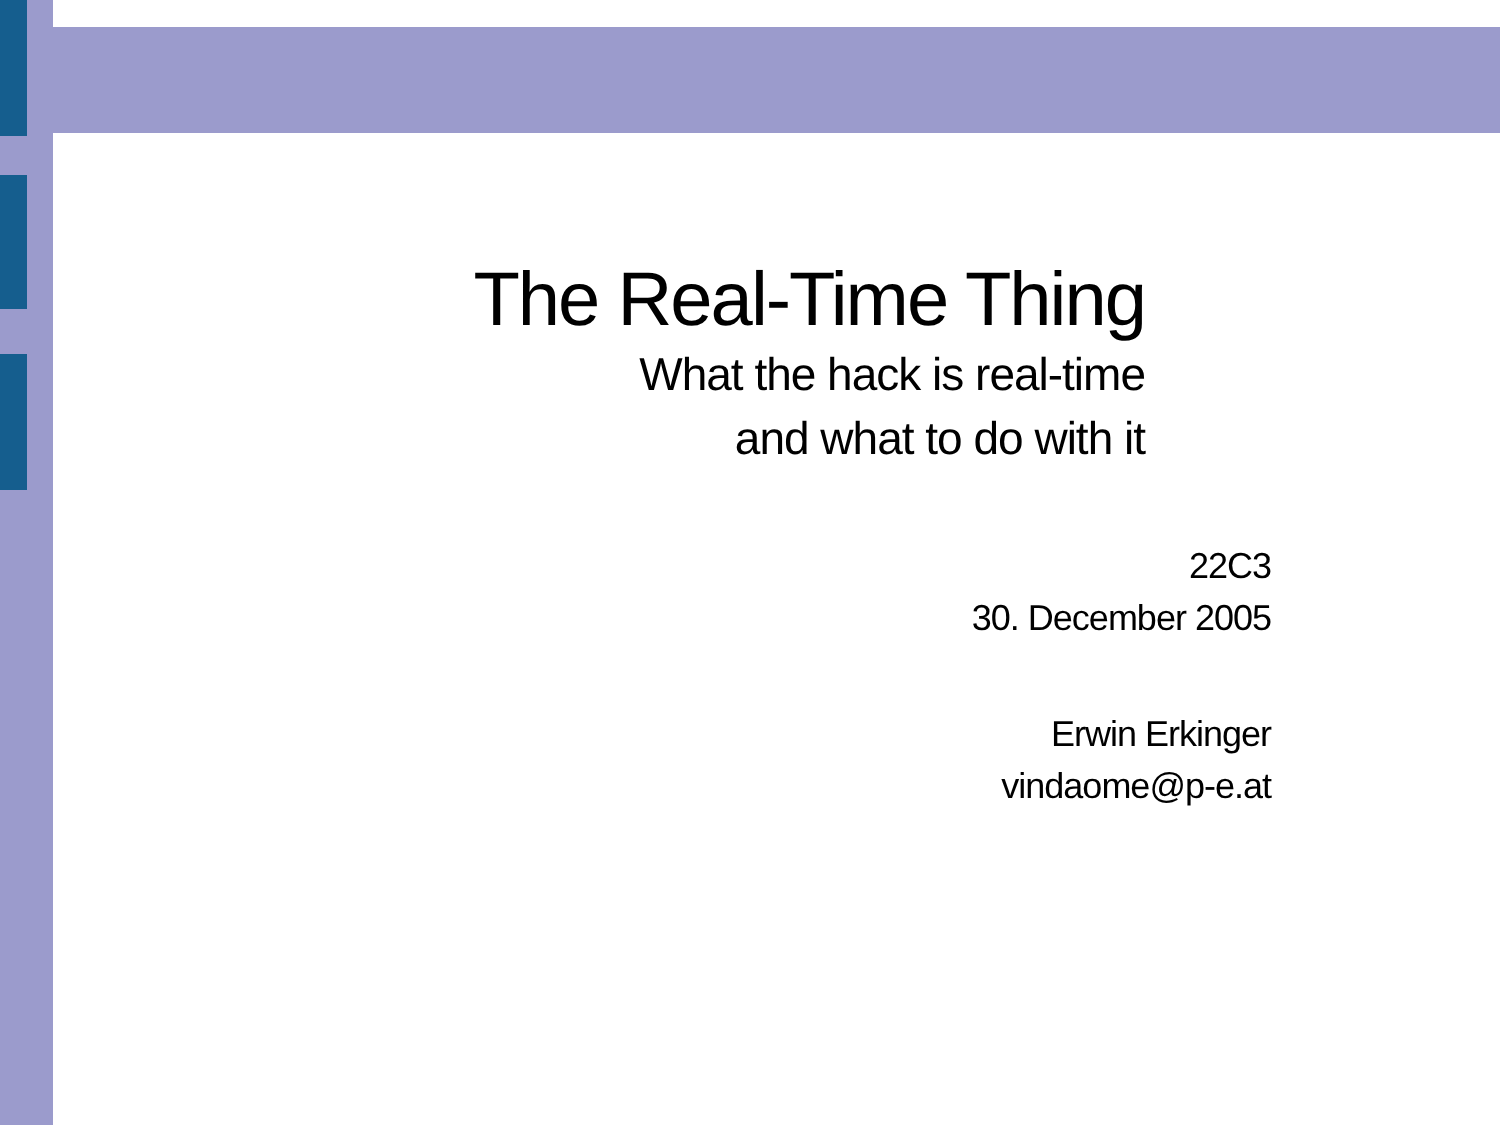The Real-Time Thing
What the hack is real-time
and what to do with it
22C3
30. December 2005
Erwin Erkinger
vindaome@p-e.at